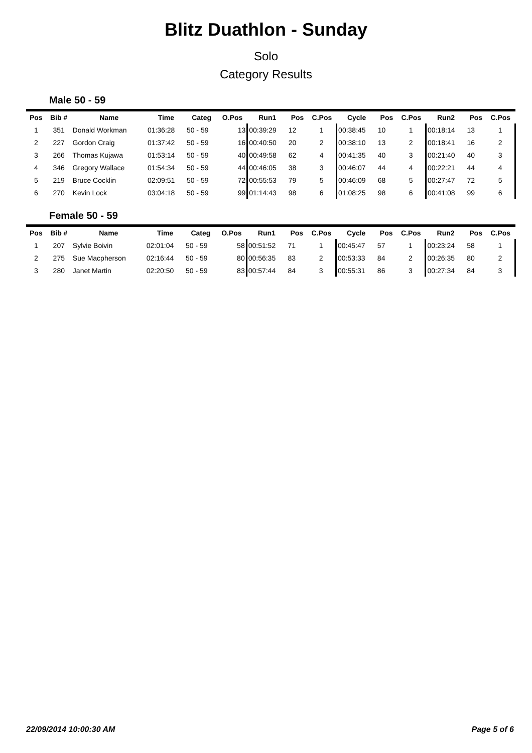Blitz Duathlon - Sunday
Solo
Category Results
Male 50 - 59
| Pos | Bib # | Name | Time | Categ | O.Pos | Run1 | Pos | C.Pos | Cycle | Pos | C.Pos | Run2 | Pos | C.Pos |
| --- | --- | --- | --- | --- | --- | --- | --- | --- | --- | --- | --- | --- | --- | --- |
| 1 | 351 | Donald Workman | 01:36:28 | 50 - 59 | 13 | 00:39:29 | 12 | 1 | 00:38:45 | 10 | 1 | 00:18:14 | 13 | 1 |
| 2 | 227 | Gordon Craig | 01:37:42 | 50 - 59 | 16 | 00:40:50 | 20 | 2 | 00:38:10 | 13 | 2 | 00:18:41 | 16 | 2 |
| 3 | 266 | Thomas Kujawa | 01:53:14 | 50 - 59 | 40 | 00:49:58 | 62 | 4 | 00:41:35 | 40 | 3 | 00:21:40 | 40 | 3 |
| 4 | 346 | Gregory Wallace | 01:54:34 | 50 - 59 | 44 | 00:46:05 | 38 | 3 | 00:46:07 | 44 | 4 | 00:22:21 | 44 | 4 |
| 5 | 219 | Bruce Cocklin | 02:09:51 | 50 - 59 | 72 | 00:55:53 | 79 | 5 | 00:46:09 | 68 | 5 | 00:27:47 | 72 | 5 |
| 6 | 270 | Kevin Lock | 03:04:18 | 50 - 59 | 99 | 01:14:43 | 98 | 6 | 01:08:25 | 98 | 6 | 00:41:08 | 99 | 6 |
Female 50 - 59
| Pos | Bib # | Name | Time | Categ | O.Pos | Run1 | Pos | C.Pos | Cycle | Pos | C.Pos | Run2 | Pos | C.Pos |
| --- | --- | --- | --- | --- | --- | --- | --- | --- | --- | --- | --- | --- | --- | --- |
| 1 | 207 | Sylvie Boivin | 02:01:04 | 50 - 59 | 58 | 00:51:52 | 71 | 1 | 00:45:47 | 57 | 1 | 00:23:24 | 58 | 1 |
| 2 | 275 | Sue Macpherson | 02:16:44 | 50 - 59 | 80 | 00:56:35 | 83 | 2 | 00:53:33 | 84 | 2 | 00:26:35 | 80 | 2 |
| 3 | 280 | Janet Martin | 02:20:50 | 50 - 59 | 83 | 00:57:44 | 84 | 3 | 00:55:31 | 86 | 3 | 00:27:34 | 84 | 3 |
22/09/2014 10:00:30 AM Page 5 of 6